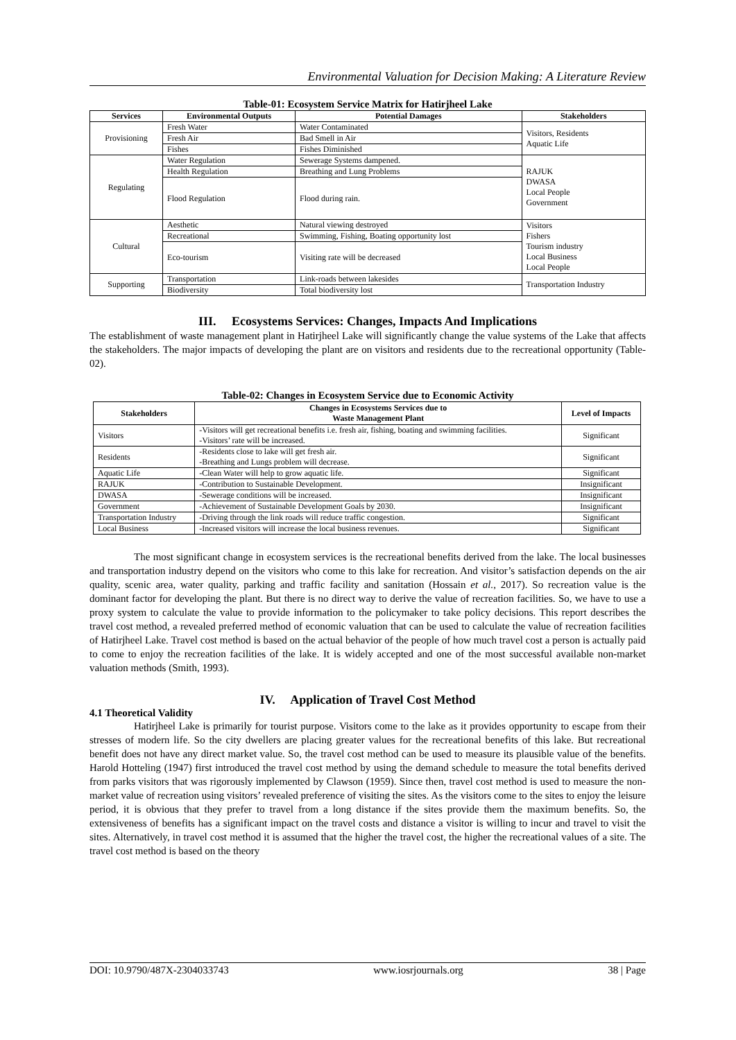Environmental Valuation for Decision Making: A Literature Review
Table-01: Ecosystem Service Matrix for Hatirjheel Lake
| Services | Environmental Outputs | Potential Damages | Stakeholders |
| --- | --- | --- | --- |
| Provisioning | Fresh Water | Water Contaminated | Visitors, Residents Aquatic Life |
| | Fresh Air | Bad Smell in Air | |
| | Fishes | Fishes Diminished | |
| Regulating | Water Regulation | Sewerage Systems dampened. | RAJUK DWASA Local People Government |
| | Health Regulation | Breathing and Lung Problems | |
| | Flood Regulation | Flood during rain. | |
| Cultural | Aesthetic | Natural viewing destroyed | Visitors Fishers Tourism industry Local Business Local People |
| | Recreational | Swimming, Fishing, Boating opportunity lost | |
| | Eco-tourism | Visiting rate will be decreased | |
| Supporting | Transportation | Link-roads between lakesides | Transportation Industry |
| | Biodiversity | Total biodiversity lost | |
III. Ecosystems Services: Changes, Impacts And Implications
The establishment of waste management plant in Hatirjheel Lake will significantly change the value systems of the Lake that affects the stakeholders. The major impacts of developing the plant are on visitors and residents due to the recreational opportunity (Table-02).
Table-02: Changes in Ecosystem Service due to Economic Activity
| Stakeholders | Changes in Ecosystems Services due to Waste Management Plant | Level of Impacts |
| --- | --- | --- |
| Visitors | -Visitors will get recreational benefits i.e. fresh air, fishing, boating and swimming facilities. -Visitors’ rate will be increased. | Significant |
| Residents | -Residents close to lake will get fresh air. -Breathing and Lungs problem will decrease. | Significant |
| Aquatic Life | -Clean Water will help to grow aquatic life. | Significant |
| RAJUK | -Contribution to Sustainable Development. | Insignificant |
| DWASA | -Sewerage conditions will be increased. | Insignificant |
| Government | -Achievement of Sustainable Development Goals by 2030. | Insignificant |
| Transportation Industry | -Driving through the link roads will reduce traffic congestion. | Significant |
| Local Business | -Increased visitors will increase the local business revenues. | Significant |
The most significant change in ecosystem services is the recreational benefits derived from the lake. The local businesses and transportation industry depend on the visitors who come to this lake for recreation. And visitor’s satisfaction depends on the air quality, scenic area, water quality, parking and traffic facility and sanitation (Hossain et al., 2017). So recreation value is the dominant factor for developing the plant. But there is no direct way to derive the value of recreation facilities. So, we have to use a proxy system to calculate the value to provide information to the policymaker to take policy decisions. This report describes the travel cost method, a revealed preferred method of economic valuation that can be used to calculate the value of recreation facilities of Hatirjheel Lake. Travel cost method is based on the actual behavior of the people of how much travel cost a person is actually paid to come to enjoy the recreation facilities of the lake. It is widely accepted and one of the most successful available non-market valuation methods (Smith, 1993).
IV. Application of Travel Cost Method
4.1 Theoretical Validity
Hatirjheel Lake is primarily for tourist purpose. Visitors come to the lake as it provides opportunity to escape from their stresses of modern life. So the city dwellers are placing greater values for the recreational benefits of this lake. But recreational benefit does not have any direct market value. So, the travel cost method can be used to measure its plausible value of the benefits. Harold Hotteling (1947) first introduced the travel cost method by using the demand schedule to measure the total benefits derived from parks visitors that was rigorously implemented by Clawson (1959). Since then, travel cost method is used to measure the non-market value of recreation using visitors’ revealed preference of visiting the sites. As the visitors come to the sites to enjoy the leisure period, it is obvious that they prefer to travel from a long distance if the sites provide them the maximum benefits. So, the extensiveness of benefits has a significant impact on the travel costs and distance a visitor is willing to incur and travel to visit the sites. Alternatively, in travel cost method it is assumed that the higher the travel cost, the higher the recreational values of a site. The travel cost method is based on the theory
DOI: 10.9790/487X-2304033743 www.iosrjournals.org 38 | Page